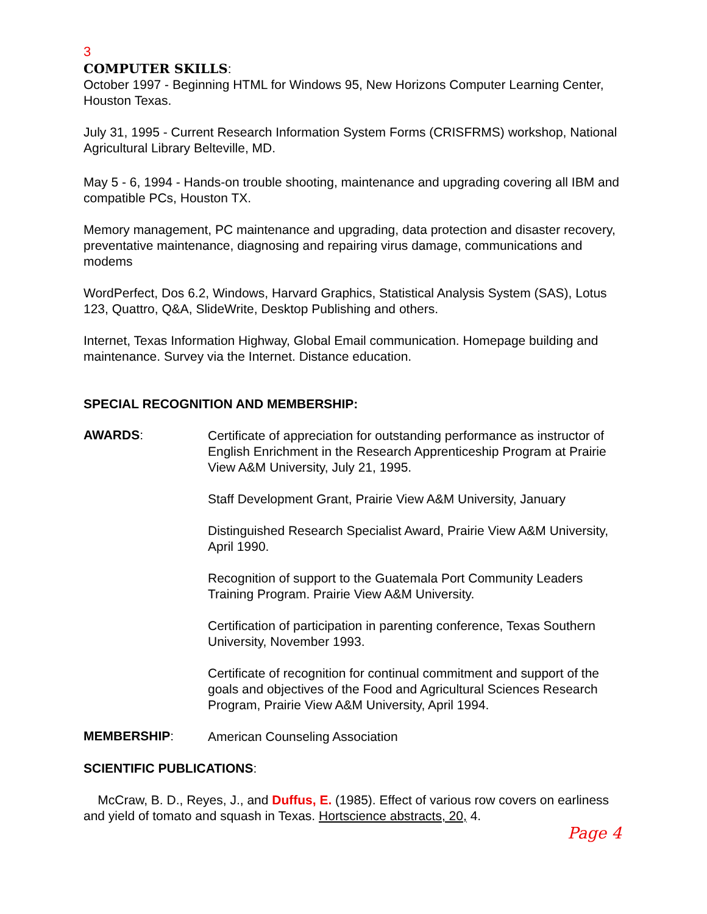3
COMPUTER SKILLS:
October 1997 - Beginning HTML for Windows 95, New Horizons Computer Learning Center, Houston Texas.
July 31, 1995 - Current Research Information System Forms (CRISFRMS) workshop, National Agricultural Library Belteville, MD.
May 5 - 6, 1994 - Hands-on trouble shooting, maintenance and upgrading covering all IBM and compatible PCs, Houston TX.
Memory management, PC maintenance and upgrading, data protection and disaster recovery, preventative maintenance, diagnosing and repairing virus damage, communications and modems
WordPerfect, Dos 6.2, Windows, Harvard Graphics, Statistical Analysis System (SAS), Lotus 123, Quattro, Q&A, SlideWrite, Desktop Publishing and others.
Internet, Texas Information Highway, Global Email communication. Homepage building and maintenance. Survey via the Internet. Distance education.
SPECIAL RECOGNITION AND MEMBERSHIP:
AWARDS:
Certificate of appreciation for outstanding performance as instructor of English Enrichment in the Research Apprenticeship Program at Prairie View A&M University, July 21, 1995.
Staff Development Grant, Prairie View A&M University, January
Distinguished Research Specialist Award, Prairie View A&M University, April 1990.
Recognition of support to the Guatemala Port Community Leaders Training Program. Prairie View A&M University.
Certification of participation in parenting conference, Texas Southern University, November 1993.
Certificate of recognition for continual commitment and support of the goals and objectives of the Food and Agricultural Sciences Research Program, Prairie View A&M University, April 1994.
MEMBERSHIP:
American Counseling Association
SCIENTIFIC PUBLICATIONS:
McCraw, B. D., Reyes, J., and Duffus, E. (1985). Effect of various row covers on earliness and yield of tomato and squash in Texas. Hortscience abstracts, 20, 4.
Page 4